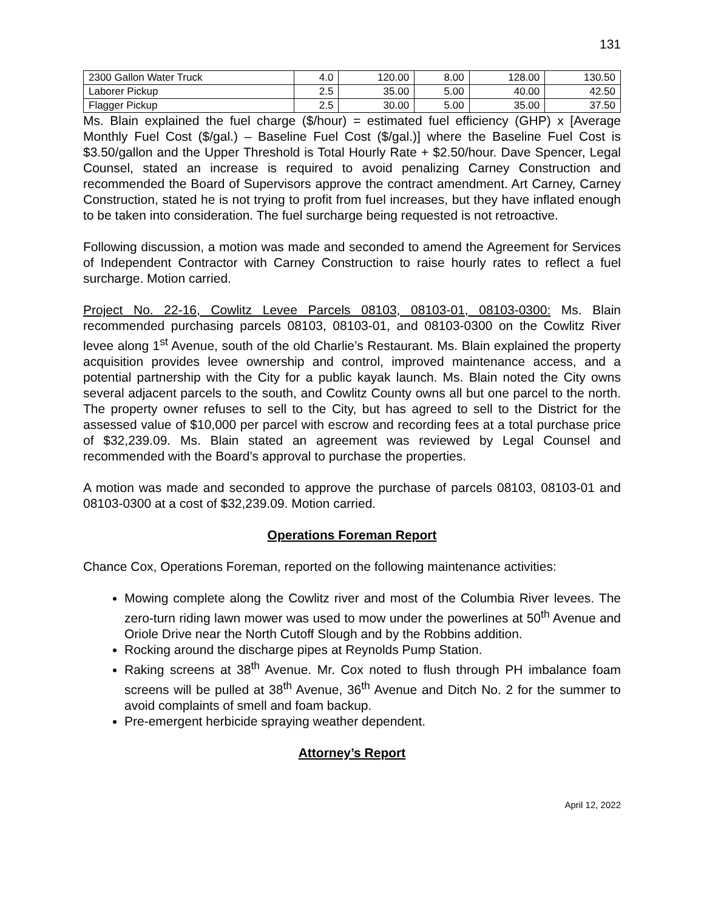131
| 2300 Gallon Water Truck | 4.0 | 120.00 | 8.00 | 128.00 | 130.50 |
| Laborer Pickup | 2.5 | 35.00 | 5.00 | 40.00 | 42.50 |
| Flagger Pickup | 2.5 | 30.00 | 5.00 | 35.00 | 37.50 |
Ms. Blain explained the fuel charge ($/hour) = estimated fuel efficiency (GHP) x [Average Monthly Fuel Cost ($/gal.) – Baseline Fuel Cost ($/gal.)] where the Baseline Fuel Cost is $3.50/gallon and the Upper Threshold is Total Hourly Rate + $2.50/hour. Dave Spencer, Legal Counsel, stated an increase is required to avoid penalizing Carney Construction and recommended the Board of Supervisors approve the contract amendment. Art Carney, Carney Construction, stated he is not trying to profit from fuel increases, but they have inflated enough to be taken into consideration. The fuel surcharge being requested is not retroactive.
Following discussion, a motion was made and seconded to amend the Agreement for Services of Independent Contractor with Carney Construction to raise hourly rates to reflect a fuel surcharge. Motion carried.
Project No. 22-16, Cowlitz Levee Parcels 08103, 08103-01, 08103-0300: Ms. Blain recommended purchasing parcels 08103, 08103-01, and 08103-0300 on the Cowlitz River levee along 1<sup>st</sup> Avenue, south of the old Charlie’s Restaurant. Ms. Blain explained the property acquisition provides levee ownership and control, improved maintenance access, and a potential partnership with the City for a public kayak launch. Ms. Blain noted the City owns several adjacent parcels to the south, and Cowlitz County owns all but one parcel to the north. The property owner refuses to sell to the City, but has agreed to sell to the District for the assessed value of $10,000 per parcel with escrow and recording fees at a total purchase price of $32,239.09. Ms. Blain stated an agreement was reviewed by Legal Counsel and recommended with the Board’s approval to purchase the properties.
A motion was made and seconded to approve the purchase of parcels 08103, 08103-01 and 08103-0300 at a cost of $32,239.09. Motion carried.
Operations Foreman Report
Chance Cox, Operations Foreman, reported on the following maintenance activities:
Mowing complete along the Cowlitz river and most of the Columbia River levees. The zero-turn riding lawn mower was used to mow under the powerlines at 50<sup>th</sup> Avenue and Oriole Drive near the North Cutoff Slough and by the Robbins addition.
Rocking around the discharge pipes at Reynolds Pump Station.
Raking screens at 38<sup>th</sup> Avenue. Mr. Cox noted to flush through PH imbalance foam screens will be pulled at 38<sup>th</sup> Avenue, 36<sup>th</sup> Avenue and Ditch No. 2 for the summer to avoid complaints of smell and foam backup.
Pre-emergent herbicide spraying weather dependent.
Attorney’s Report
April 12, 2022